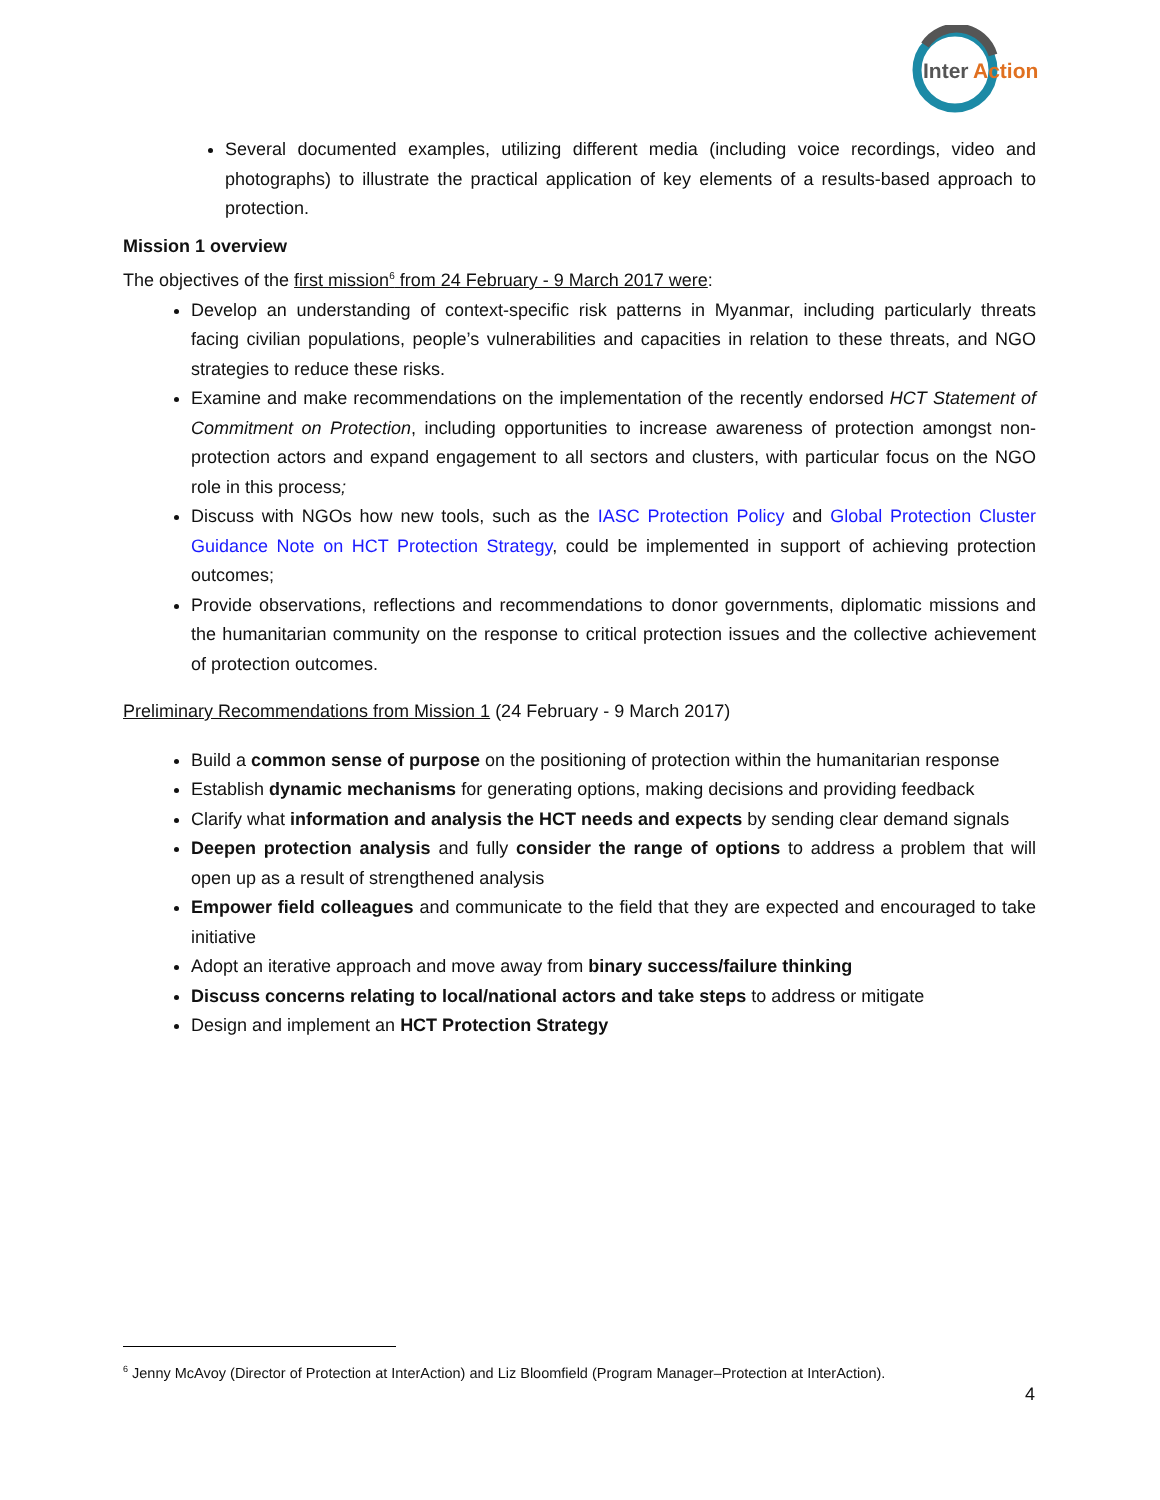Inter
Action
Several documented examples, utilizing different media (including voice recordings, video and photographs) to illustrate the practical application of key elements of a results-based approach to protection.
Mission 1 overview
The objectives of the first mission<sup>6</sup> from 24 February - 9 March 2017 were:
Develop an understanding of context-specific risk patterns in Myanmar, including particularly threats facing civilian populations, people’s vulnerabilities and capacities in relation to these threats, and NGO strategies to reduce these risks.
Examine and make recommendations on the implementation of the recently endorsed HCT Statement of Commitment on Protection, including opportunities to increase awareness of protection amongst non-protection actors and expand engagement to all sectors and clusters, with particular focus on the NGO role in this process;
Discuss with NGOs how new tools, such as the IASC Protection Policy and Global Protection Cluster Guidance Note on HCT Protection Strategy, could be implemented in support of achieving protection outcomes;
Provide observations, reflections and recommendations to donor governments, diplomatic missions and the humanitarian community on the response to critical protection issues and the collective achievement of protection outcomes.
Preliminary Recommendations from Mission 1 (24 February - 9 March 2017)
Build a common sense of purpose on the positioning of protection within the humanitarian response
Establish dynamic mechanisms for generating options, making decisions and providing feedback
Clarify what information and analysis the HCT needs and expects by sending clear demand signals
Deepen protection analysis and fully consider the range of options to address a problem that will open up as a result of strengthened analysis
Empower field colleagues and communicate to the field that they are expected and encouraged to take initiative
Adopt an iterative approach and move away from binary success/failure thinking
Discuss concerns relating to local/national actors and take steps to address or mitigate
Design and implement an HCT Protection Strategy
<sup>6</sup> Jenny McAvoy (Director of Protection at InterAction) and Liz Bloomfield (Program Manager–Protection at InterAction).
4